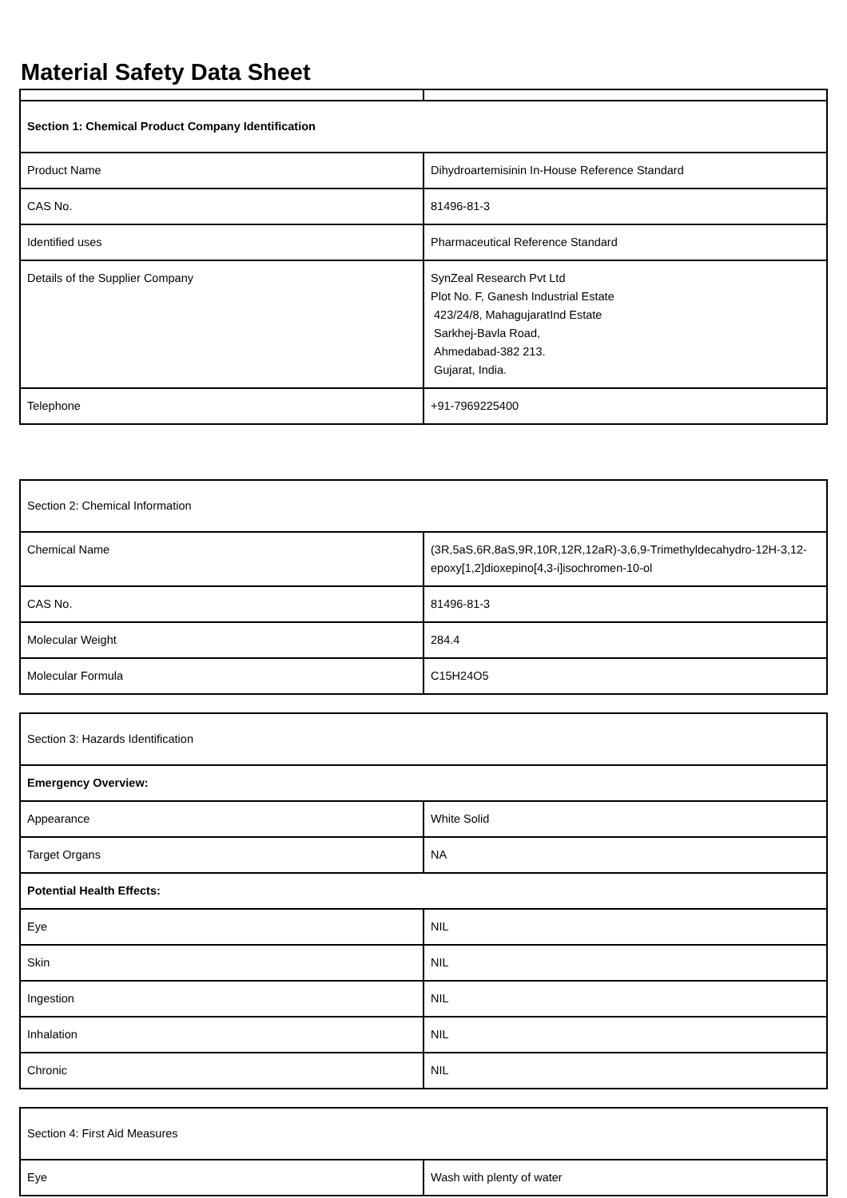Material Safety Data Sheet
| Section 1: Chemical Product Company Identification | |
| Product Name | Dihydroartemisinin In-House Reference Standard |
| CAS No. | 81496-81-3 |
| Identified uses | Pharmaceutical Reference Standard |
| Details of the Supplier Company | SynZeal Research Pvt Ltd Plot No. F, Ganesh Industrial Estate 423/24/8, MahagujaratInd Estate Sarkhej-Bavla Road, Ahmedabad-382 213. Gujarat, India. |
| Telephone | +91-7969225400 |
| Section 2: Chemical Information | |
| Chemical Name | (3R,5aS,6R,8aS,9R,10R,12R,12aR)-3,6,9-Trimethyldecahydro-12H-3,12-epoxy[1,2]dioxepino[4,3-i]isochromen-10-ol |
| CAS No. | 81496-81-3 |
| Molecular Weight | 284.4 |
| Molecular Formula | C15H24O5 |
| Section 3: Hazards Identification | |
| Emergency Overview: | |
| Appearance | White Solid |
| Target Organs | NA |
| Potential Health Effects: | |
| Eye | NIL |
| Skin | NIL |
| Ingestion | NIL |
| Inhalation | NIL |
| Chronic | NIL |
| Section 4: First Aid Measures | |
| Eye | Wash with plenty of water |